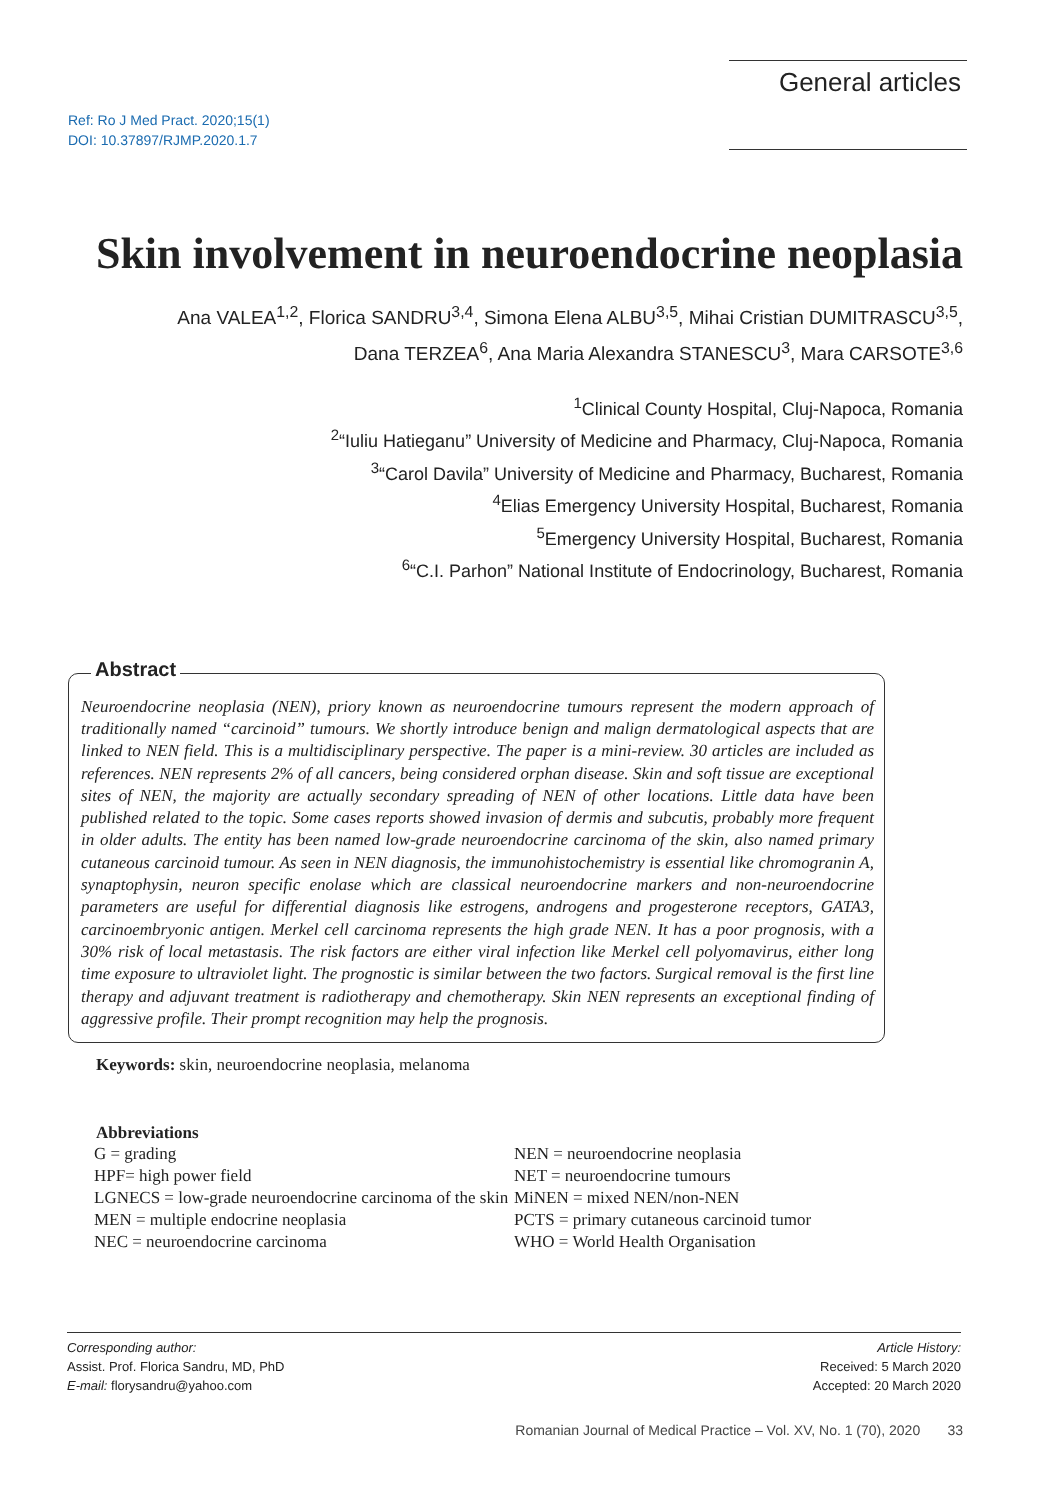Ref: Ro J Med Pract. 2020;15(1)
DOI: 10.37897/RJMP.2020.1.7
General articles
Skin involvement in neuroendocrine neoplasia
Ana VALEA<sup>1,2</sup>, Florica SANDRU<sup>3,4</sup>, Simona Elena ALBU<sup>3,5</sup>, Mihai Cristian DUMITRASCU<sup>3,5</sup>,
Dana TERZEA<sup>6</sup>, Ana Maria Alexandra STANESCU<sup>3</sup>, Mara CARSOTE<sup>3,6</sup>
<sup>1</sup> Clinical County Hospital, Cluj-Napoca, Romania
<sup>2</sup> “Iuliu Hatieganu” University of Medicine and Pharmacy, Cluj-Napoca, Romania
<sup>3</sup> “Carol Davila” University of Medicine and Pharmacy, Bucharest, Romania
<sup>4</sup> Elias Emergency University Hospital, Bucharest, Romania
<sup>5</sup> Emergency University Hospital, Bucharest, Romania
<sup>6</sup> “C.I. Parhon” National Institute of Endocrinology, Bucharest, Romania
Abstract
Neuroendocrine neoplasia (NEN), priory known as neuroendocrine tumours represent the modern approach of traditionally named “carcinoid” tumours. We shortly introduce benign and malign dermatological aspects that are linked to NEN field. This is a multidisciplinary perspective. The paper is a mini-review. 30 articles are included as references. NEN represents 2% of all cancers, being considered orphan disease. Skin and soft tissue are exceptional sites of NEN, the majority are actually secondary spreading of NEN of other locations. Little data have been published related to the topic. Some cases reports showed invasion of dermis and subcutis, probably more frequent in older adults. The entity has been named low-grade neuroendocrine carcinoma of the skin, also named primary cutaneous carcinoid tumour. As seen in NEN diagnosis, the immunohistochemistry is essential like chromogranin A, synaptophysin, neuron specific enolase which are classical neuroendocrine markers and non-neuroendocrine parameters are useful for differential diagnosis like estrogens, androgens and progesterone receptors, GATA3, carcinoembryonic antigen. Merkel cell carcinoma represents the high grade NEN. It has a poor prognosis, with a 30% risk of local metastasis. The risk factors are either viral infection like Merkel cell polyomavirus, either long time exposure to ultraviolet light. The prognostic is similar between the two factors. Surgical removal is the first line therapy and adjuvant treatment is radiotherapy and chemotherapy. Skin NEN represents an exceptional finding of aggressive profile. Their prompt recognition may help the prognosis.
Keywords: skin, neuroendocrine neoplasia, melanoma
Abbreviations
G = grading
HPF= high power field
LGNECS = low-grade neuroendocrine carcinoma of the skin
MEN = multiple endocrine neoplasia
NEC = neuroendocrine carcinoma
NEN = neuroendocrine neoplasia
NET = neuroendocrine tumours
MiNEN = mixed NEN/non-NEN
PCTS = primary cutaneous carcinoid tumor
WHO = World Health Organisation
Corresponding author:
Assist. Prof. Florica Sandru, MD, PhD
E-mail: florysandru@yahoo.com
Article History:
Received: 5 March 2020
Accepted: 20 March 2020
Romanian Journal of Medical Practice – Vol. XV, No. 1 (70), 2020 33